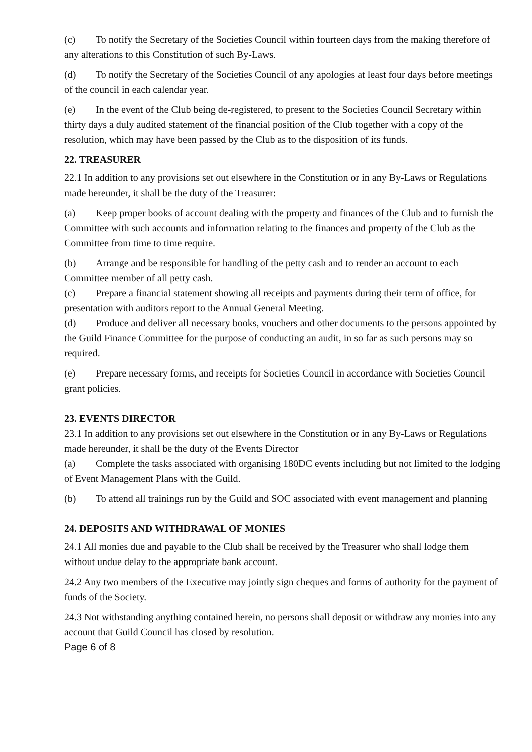(c) To notify the Secretary of the Societies Council within fourteen days from the making therefore of any alterations to this Constitution of such By-Laws.
(d) To notify the Secretary of the Societies Council of any apologies at least four days before meetings of the council in each calendar year.
(e) In the event of the Club being de-registered, to present to the Societies Council Secretary within thirty days a duly audited statement of the financial position of the Club together with a copy of the resolution, which may have been passed by the Club as to the disposition of its funds.
22. TREASURER
22.1 In addition to any provisions set out elsewhere in the Constitution or in any By-Laws or Regulations made hereunder, it shall be the duty of the Treasurer:
(a) Keep proper books of account dealing with the property and finances of the Club and to furnish the Committee with such accounts and information relating to the finances and property of the Club as the Committee from time to time require.
(b) Arrange and be responsible for handling of the petty cash and to render an account to each Committee member of all petty cash.
(c) Prepare a financial statement showing all receipts and payments during their term of office, for presentation with auditors report to the Annual General Meeting.
(d) Produce and deliver all necessary books, vouchers and other documents to the persons appointed by the Guild Finance Committee for the purpose of conducting an audit, in so far as such persons may so required.
(e) Prepare necessary forms, and receipts for Societies Council in accordance with Societies Council grant policies.
23. EVENTS DIRECTOR
23.1 In addition to any provisions set out elsewhere in the Constitution or in any By-Laws or Regulations made hereunder, it shall be the duty of the Events Director
(a) Complete the tasks associated with organising 180DC events including but not limited to the lodging of Event Management Plans with the Guild.
(b) To attend all trainings run by the Guild and SOC associated with event management and planning
24. DEPOSITS AND WITHDRAWAL OF MONIES
24.1 All monies due and payable to the Club shall be received by the Treasurer who shall lodge them without undue delay to the appropriate bank account.
24.2 Any two members of the Executive may jointly sign cheques and forms of authority for the payment of funds of the Society.
24.3 Not withstanding anything contained herein, no persons shall deposit or withdraw any monies into any account that Guild Council has closed by resolution.
Page 6 of 8